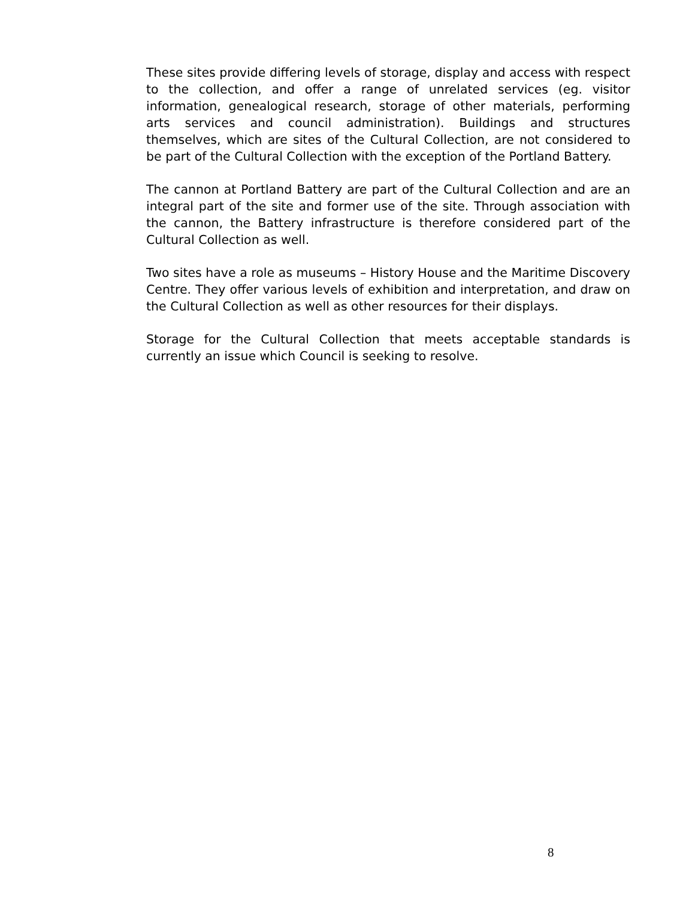These sites provide differing levels of storage, display and access with respect to the collection, and offer a range of unrelated services (eg. visitor information, genealogical research, storage of other materials, performing arts services and council administration). Buildings and structures themselves, which are sites of the Cultural Collection, are not considered to be part of the Cultural Collection with the exception of the Portland Battery.
The cannon at Portland Battery are part of the Cultural Collection and are an integral part of the site and former use of the site. Through association with the cannon, the Battery infrastructure is therefore considered part of the Cultural Collection as well.
Two sites have a role as museums – History House and the Maritime Discovery Centre. They offer various levels of exhibition and interpretation, and draw on the Cultural Collection as well as other resources for their displays.
Storage for the Cultural Collection that meets acceptable standards is currently an issue which Council is seeking to resolve.
8